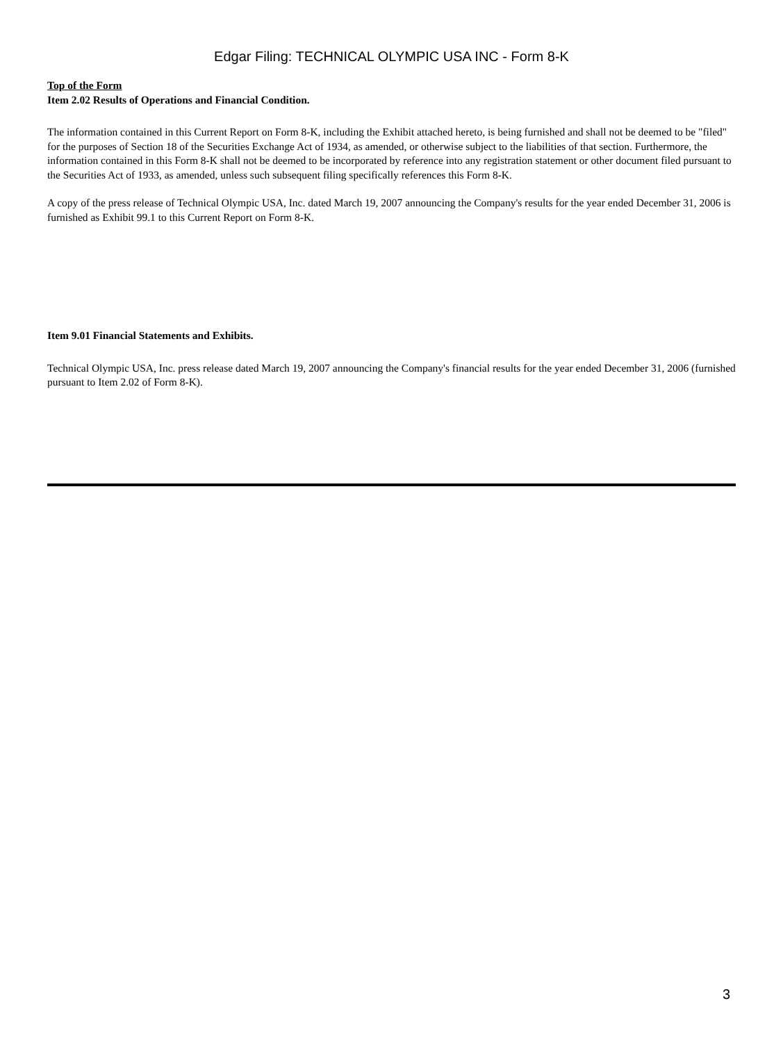Edgar Filing: TECHNICAL OLYMPIC USA INC - Form 8-K
Top of the Form
Item 2.02 Results of Operations and Financial Condition.
The information contained in this Current Report on Form 8-K, including the Exhibit attached hereto, is being furnished and shall not be deemed to be "filed" for the purposes of Section 18 of the Securities Exchange Act of 1934, as amended, or otherwise subject to the liabilities of that section. Furthermore, the information contained in this Form 8-K shall not be deemed to be incorporated by reference into any registration statement or other document filed pursuant to the Securities Act of 1933, as amended, unless such subsequent filing specifically references this Form 8-K.
A copy of the press release of Technical Olympic USA, Inc. dated March 19, 2007 announcing the Company's results for the year ended December 31, 2006 is furnished as Exhibit 99.1 to this Current Report on Form 8-K.
Item 9.01 Financial Statements and Exhibits.
Technical Olympic USA, Inc. press release dated March 19, 2007 announcing the Company's financial results for the year ended December 31, 2006 (furnished pursuant to Item 2.02 of Form 8-K).
3